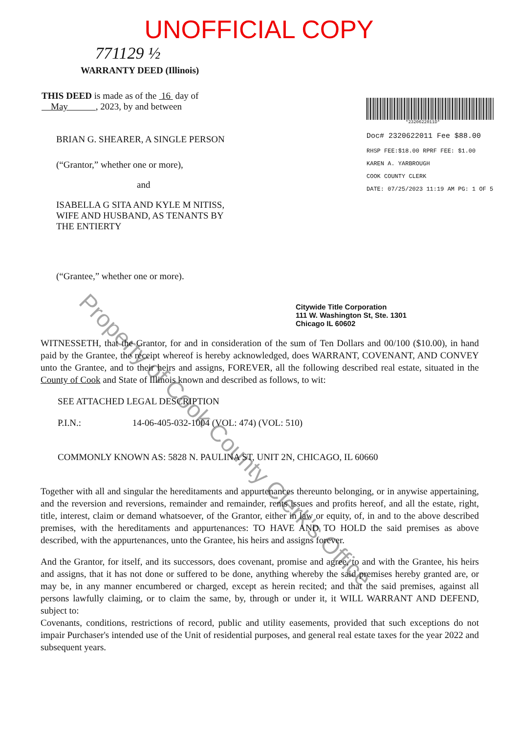Property of Cook County Clerk's Office
UNOFFICIAL COPY
771129 ½
WARRANTY DEED (Illinois)
THIS DEED is made as of the 16 day of May , 2023, by and between
BRIAN G. SHEARER, A SINGLE PERSON
(“Grantor,” whether one or more),
and
ISABELLA G SITA AND KYLE M NITISS,
WIFE AND HUSBAND, AS TENANTS BY
THE ENTIERTY
(“Grantee,” whether one or more).
*2320622011D*
Doc# 2320622011 Fee $88.00
RHSP FEE:$18.00 RPRF FEE: $1.00
KAREN A. YARBROUGH
COOK COUNTY CLERK
DATE: 07/25/2023 11:19 AM PG: 1 OF 5
Citywide Title Corporation
111 W. Washington St, Ste. 1301
Chicago IL 60602
WITNESSETH, that the Grantor, for and in consideration of the sum of Ten Dollars and 00/100 ($10.00), in hand paid by the Grantee, the receipt whereof is hereby acknowledged, does WARRANT, COVENANT, AND CONVEY unto the Grantee, and to their heirs and assigns, FOREVER, all the following described real estate, situated in the County of Cook and State of Illinois known and described as follows, to wit:
SEE ATTACHED LEGAL DESCRIPTION
P.I.N.: 14-06-405-032-1004 (VOL: 474) (VOL: 510)
COMMONLY KNOWN AS: 5828 N. PAULINA ST, UNIT 2N, CHICAGO, IL 60660
Together with all and singular the hereditaments and appurtenances thereunto belonging, or in anywise appertaining, and the reversion and reversions, remainder and remainder, rents issues and profits hereof, and all the estate, right, title, interest, claim or demand whatsoever, of the Grantor, either in law or equity, of, in and to the above described premises, with the hereditaments and appurtenances: TO HAVE AND TO HOLD the said premises as above described, with the appurtenances, unto the Grantee, his heirs and assigns forever.
And the Grantor, for itself, and its successors, does covenant, promise and agree, to and with the Grantee, his heirs and assigns, that it has not done or suffered to be done, anything whereby the said premises hereby granted are, or may be, in any manner encumbered or charged, except as herein recited; and that the said premises, against all persons lawfully claiming, or to claim the same, by, through or under it, it WILL WARRANT AND DEFEND, subject to:
Covenants, conditions, restrictions of record, public and utility easements, provided that such exceptions do not impair Purchaser's intended use of the Unit of residential purposes, and general real estate taxes for the year 2022 and subsequent years.